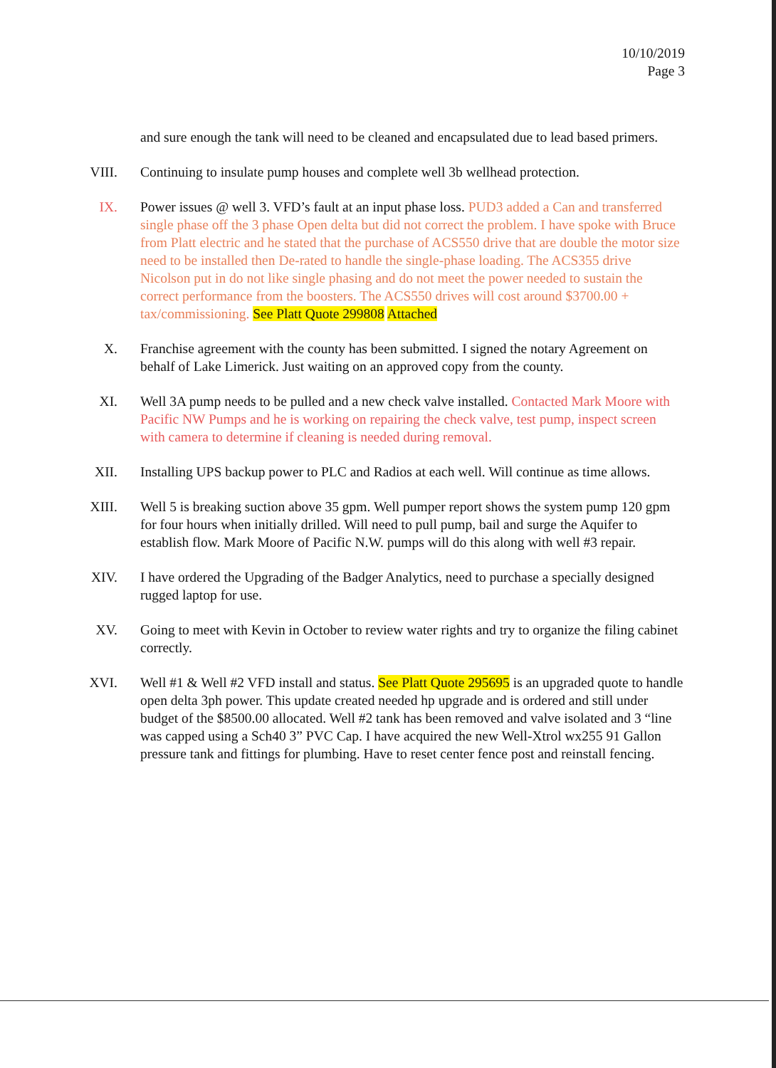10/10/2019
Page 3
and sure enough the tank will need to be cleaned and encapsulated due to lead based primers.
VIII.
Continuing to insulate pump houses and complete well 3b wellhead protection.
IX. Power issues @ well 3. VFD’s fault at an input phase loss. PUD3 added a Can and transferred single phase off the 3 phase Open delta but did not correct the problem. I have spoke with Bruce from Platt electric and he stated that the purchase of ACS550 drive that are double the motor size need to be installed then De-rated to handle the single-phase loading. The ACS355 drive Nicolson put in do not like single phasing and do not meet the power needed to sustain the correct performance from the boosters. The ACS550 drives will cost around $3700.00 + tax/commissioning. See Platt Quote 299808 Attached
X. Franchise agreement with the county has been submitted. I signed the notary Agreement on behalf of Lake Limerick. Just waiting on an approved copy from the county.
XI. Well 3A pump needs to be pulled and a new check valve installed. Contacted Mark Moore with Pacific NW Pumps and he is working on repairing the check valve, test pump, inspect screen with camera to determine if cleaning is needed during removal.
XII.
Installing UPS backup power to PLC and Radios at each well. Will continue as time allows.
XIII.
Well 5 is breaking suction above 35 gpm. Well pumper report shows the system pump 120 gpm for four hours when initially drilled. Will need to pull pump, bail and surge the Aquifer to establish flow. Mark Moore of Pacific N.W. pumps will do this along with well #3 repair.
XIV.
I have ordered the Upgrading of the Badger Analytics, need to purchase a specially designed rugged laptop for use.
XV. Going to meet with Kevin in October to review water rights and try to organize the filing cabinet correctly.
XVI.
Well #1 & Well #2 VFD install and status. See Platt Quote 295695 is an upgraded quote to handle open delta 3ph power. This update created needed hp upgrade and is ordered and still under budget of the $8500.00 allocated. Well #2 tank has been removed and valve isolated and 3 “line was capped using a Sch40 3” PVC Cap. I have acquired the new Well-Xtrol wx255 91 Gallon pressure tank and fittings for plumbing. Have to reset center fence post and reinstall fencing.